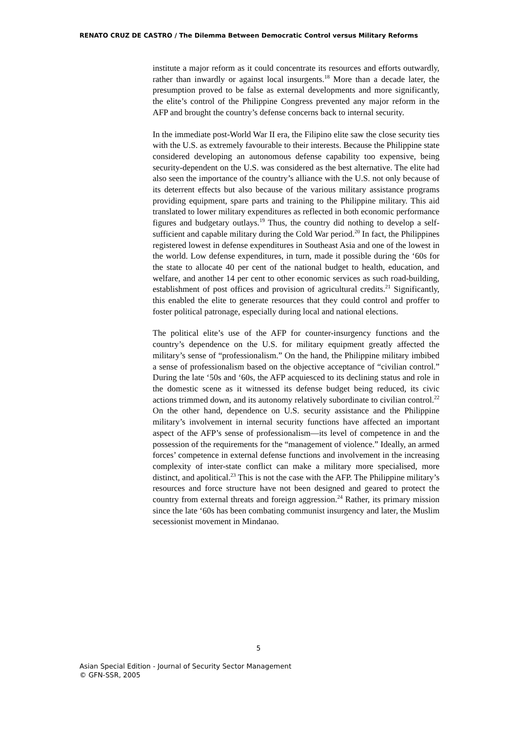RENATO CRUZ DE CASTRO / The Dilemma Between Democratic Control versus Military Reforms
institute a major reform as it could concentrate its resources and efforts outwardly, rather than inwardly or against local insurgents.<sup>18</sup> More than a decade later, the presumption proved to be false as external developments and more significantly, the elite’s control of the Philippine Congress prevented any major reform in the AFP and brought the country’s defense concerns back to internal security.
In the immediate post-World War II era, the Filipino elite saw the close security ties with the U.S. as extremely favourable to their interests. Because the Philippine state considered developing an autonomous defense capability too expensive, being security-dependent on the U.S. was considered as the best alternative. The elite had also seen the importance of the country’s alliance with the U.S. not only because of its deterrent effects but also because of the various military assistance programs providing equipment, spare parts and training to the Philippine military. This aid translated to lower military expenditures as reflected in both economic performance figures and budgetary outlays.<sup>19</sup> Thus, the country did nothing to develop a self-sufficient and capable military during the Cold War period.<sup>20</sup> In fact, the Philippines registered lowest in defense expenditures in Southeast Asia and one of the lowest in the world. Low defense expenditures, in turn, made it possible during the ‘60s for the state to allocate 40 per cent of the national budget to health, education, and welfare, and another 14 per cent to other economic services as such road-building, establishment of post offices and provision of agricultural credits.<sup>21</sup> Significantly, this enabled the elite to generate resources that they could control and proffer to foster political patronage, especially during local and national elections.
The political elite’s use of the AFP for counter-insurgency functions and the country’s dependence on the U.S. for military equipment greatly affected the military’s sense of “professionalism.” On the hand, the Philippine military imbibed a sense of professionalism based on the objective acceptance of “civilian control.” During the late ‘50s and ‘60s, the AFP acquiesced to its declining status and role in the domestic scene as it witnessed its defense budget being reduced, its civic actions trimmed down, and its autonomy relatively subordinate to civilian control.<sup>22</sup> On the other hand, dependence on U.S. security assistance and the Philippine military’s involvement in internal security functions have affected an important aspect of the AFP’s sense of professionalism—its level of competence in and the possession of the requirements for the “management of violence.” Ideally, an armed forces’ competence in external defense functions and involvement in the increasing complexity of inter-state conflict can make a military more specialised, more distinct, and apolitical.<sup>23</sup> This is not the case with the AFP. The Philippine military’s resources and force structure have not been designed and geared to protect the country from external threats and foreign aggression.<sup>24</sup> Rather, its primary mission since the late ‘60s has been combating communist insurgency and later, the Muslim secessionist movement in Mindanao.
5
Asian Special Edition - Journal of Security Sector Management
© GFN-SSR, 2005